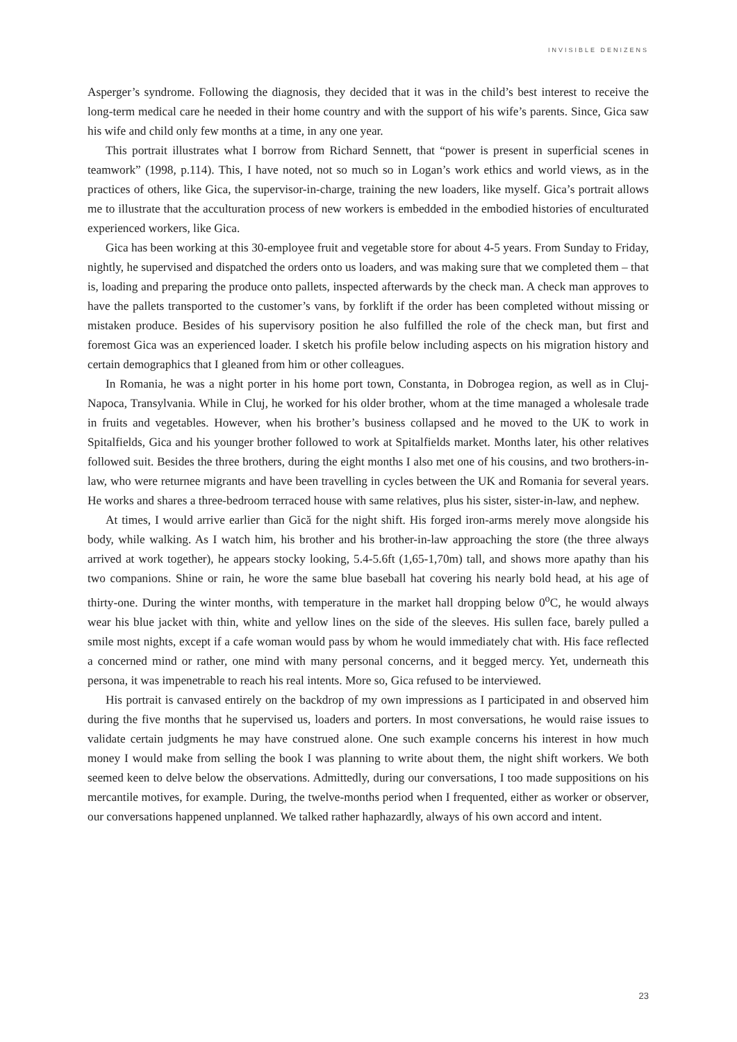INVISIBLE DENIZENS
Asperger’s syndrome. Following the diagnosis, they decided that it was in the child’s best interest to receive the long-term medical care he needed in their home country and with the support of his wife’s parents. Since, Gica saw his wife and child only few months at a time, in any one year.
This portrait illustrates what I borrow from Richard Sennett, that “power is present in superficial scenes in teamwork” (1998, p.114). This, I have noted, not so much so in Logan’s work ethics and world views, as in the practices of others, like Gica, the supervisor-in-charge, training the new loaders, like myself. Gica’s portrait allows me to illustrate that the acculturation process of new workers is embedded in the embodied histories of enculturated experienced workers, like Gica.
Gica has been working at this 30-employee fruit and vegetable store for about 4-5 years. From Sunday to Friday, nightly, he supervised and dispatched the orders onto us loaders, and was making sure that we completed them – that is, loading and preparing the produce onto pallets, inspected afterwards by the check man. A check man approves to have the pallets transported to the customer’s vans, by forklift if the order has been completed without missing or mistaken produce. Besides of his supervisory position he also fulfilled the role of the check man, but first and foremost Gica was an experienced loader. I sketch his profile below including aspects on his migration history and certain demographics that I gleaned from him or other colleagues.
In Romania, he was a night porter in his home port town, Constanta, in Dobrogea region, as well as in Cluj-Napoca, Transylvania. While in Cluj, he worked for his older brother, whom at the time managed a wholesale trade in fruits and vegetables. However, when his brother’s business collapsed and he moved to the UK to work in Spitalfields, Gica and his younger brother followed to work at Spitalfields market. Months later, his other relatives followed suit. Besides the three brothers, during the eight months I also met one of his cousins, and two brothers-in-law, who were returnee migrants and have been travelling in cycles between the UK and Romania for several years. He works and shares a three-bedroom terraced house with same relatives, plus his sister, sister-in-law, and nephew.
At times, I would arrive earlier than Gică for the night shift. His forged iron-arms merely move alongside his body, while walking. As I watch him, his brother and his brother-in-law approaching the store (the three always arrived at work together), he appears stocky looking, 5.4-5.6ft (1,65-1,70m) tall, and shows more apathy than his two companions. Shine or rain, he wore the same blue baseball hat covering his nearly bold head, at his age of thirty-one. During the winter months, with temperature in the market hall dropping below 0<sup>o</sup>C, he would always wear his blue jacket with thin, white and yellow lines on the side of the sleeves. His sullen face, barely pulled a smile most nights, except if a cafe woman would pass by whom he would immediately chat with. His face reflected a concerned mind or rather, one mind with many personal concerns, and it begged mercy. Yet, underneath this persona, it was impenetrable to reach his real intents. More so, Gica refused to be interviewed.
His portrait is canvased entirely on the backdrop of my own impressions as I participated in and observed him during the five months that he supervised us, loaders and porters. In most conversations, he would raise issues to validate certain judgments he may have construed alone. One such example concerns his interest in how much money I would make from selling the book I was planning to write about them, the night shift workers. We both seemed keen to delve below the observations. Admittedly, during our conversations, I too made suppositions on his mercantile motives, for example. During, the twelve-months period when I frequented, either as worker or observer, our conversations happened unplanned. We talked rather haphazardly, always of his own accord and intent.
23